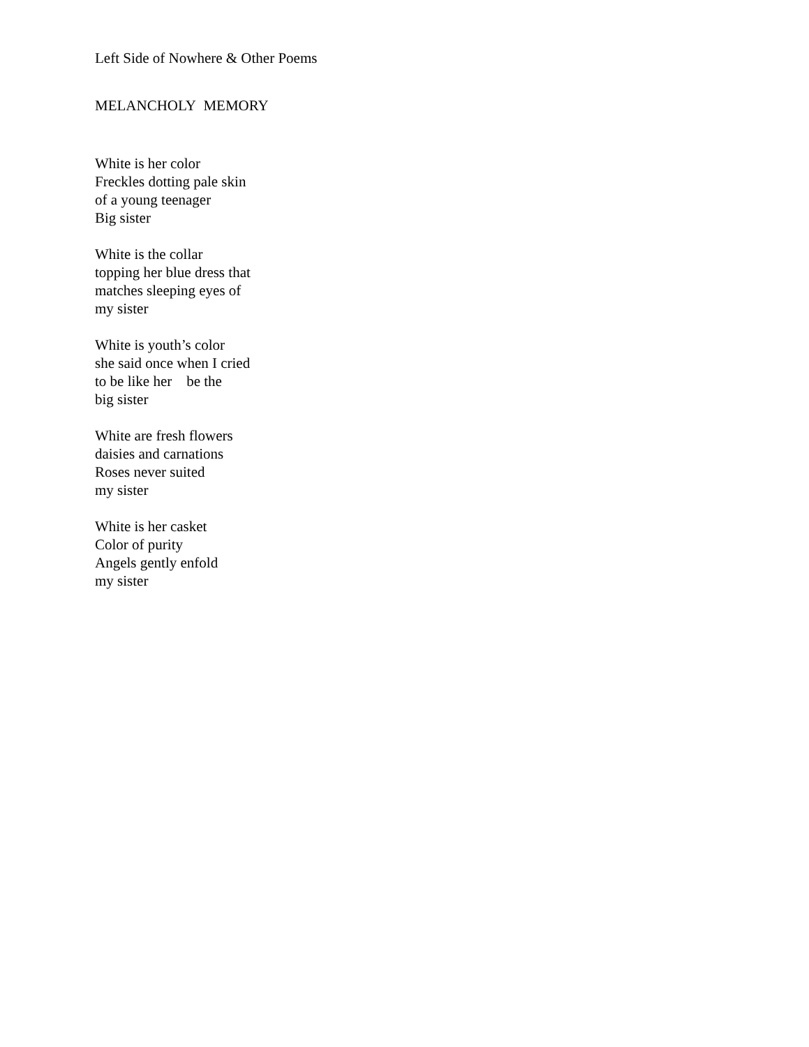Left Side of Nowhere & Other Poems
MELANCHOLY MEMORY
White is her color
Freckles dotting pale skin
of a young teenager
Big sister
White is the collar
topping her blue dress that
matches sleeping eyes of
my sister
White is youth’s color
she said once when I cried
to be like her be the
big sister
White are fresh flowers
daisies and carnations
Roses never suited
my sister
White is her casket
Color of purity
Angels gently enfold
my sister